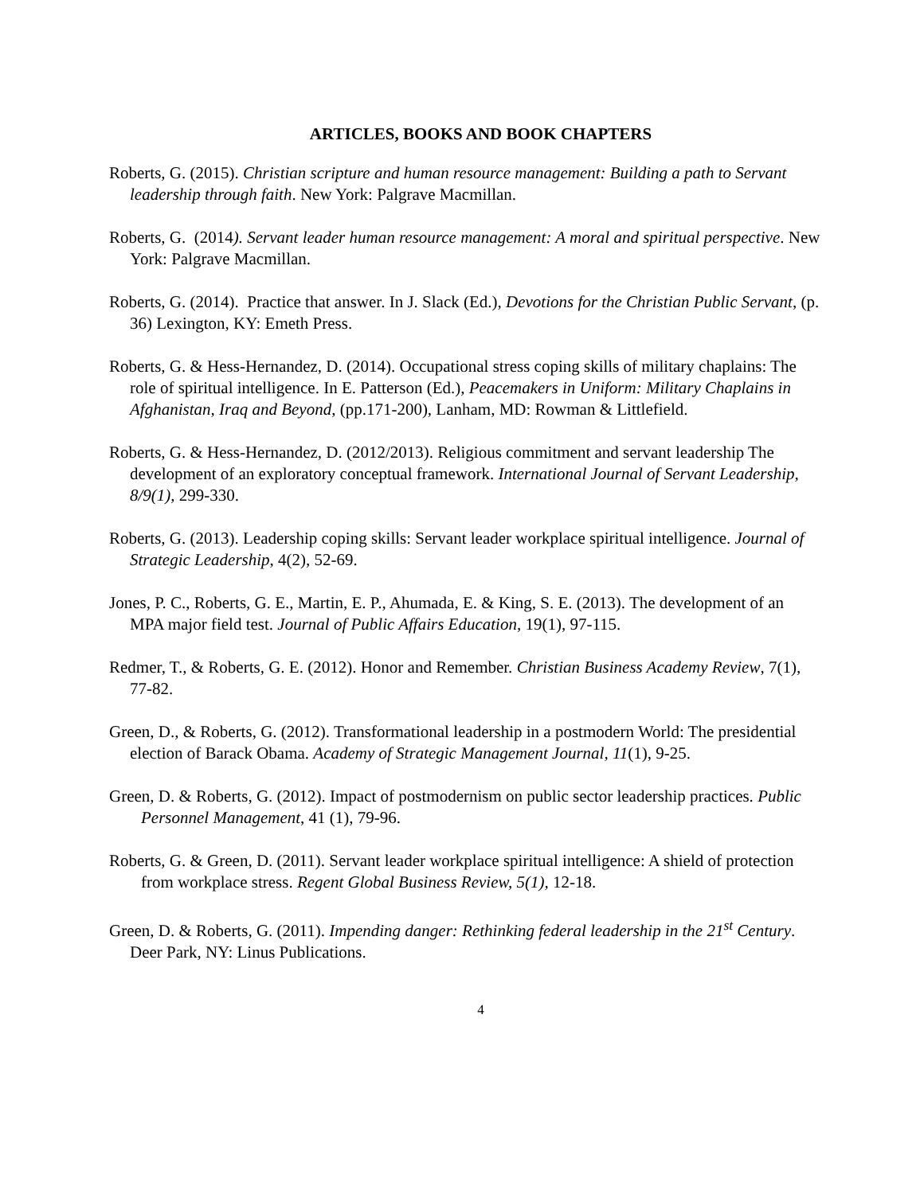ARTICLES, BOOKS AND BOOK CHAPTERS
Roberts, G. (2015). Christian scripture and human resource management: Building a path to Servant leadership through faith. New York: Palgrave Macmillan.
Roberts, G. (2014). Servant leader human resource management: A moral and spiritual perspective. New York: Palgrave Macmillan.
Roberts, G. (2014). Practice that answer. In J. Slack (Ed.), Devotions for the Christian Public Servant, (p. 36) Lexington, KY: Emeth Press.
Roberts, G. & Hess-Hernandez, D. (2014). Occupational stress coping skills of military chaplains: The role of spiritual intelligence. In E. Patterson (Ed.), Peacemakers in Uniform: Military Chaplains in Afghanistan, Iraq and Beyond, (pp.171-200), Lanham, MD: Rowman & Littlefield.
Roberts, G. & Hess-Hernandez, D. (2012/2013). Religious commitment and servant leadership The development of an exploratory conceptual framework. International Journal of Servant Leadership, 8/9(1), 299-330.
Roberts, G. (2013). Leadership coping skills: Servant leader workplace spiritual intelligence. Journal of Strategic Leadership, 4(2), 52-69.
Jones, P. C., Roberts, G. E., Martin, E. P., Ahumada, E. & King, S. E. (2013). The development of an MPA major field test. Journal of Public Affairs Education, 19(1), 97-115.
Redmer, T., & Roberts, G. E. (2012). Honor and Remember. Christian Business Academy Review, 7(1), 77-82.
Green, D., & Roberts, G. (2012). Transformational leadership in a postmodern World: The presidential election of Barack Obama. Academy of Strategic Management Journal, 11(1), 9-25.
Green, D. & Roberts, G. (2012). Impact of postmodernism on public sector leadership practices. Public Personnel Management, 41 (1), 79-96.
Roberts, G. & Green, D. (2011). Servant leader workplace spiritual intelligence: A shield of protection from workplace stress. Regent Global Business Review, 5(1), 12-18.
Green, D. & Roberts, G. (2011). Impending danger: Rethinking federal leadership in the 21<sup>st</sup> Century. Deer Park, NY: Linus Publications.
4